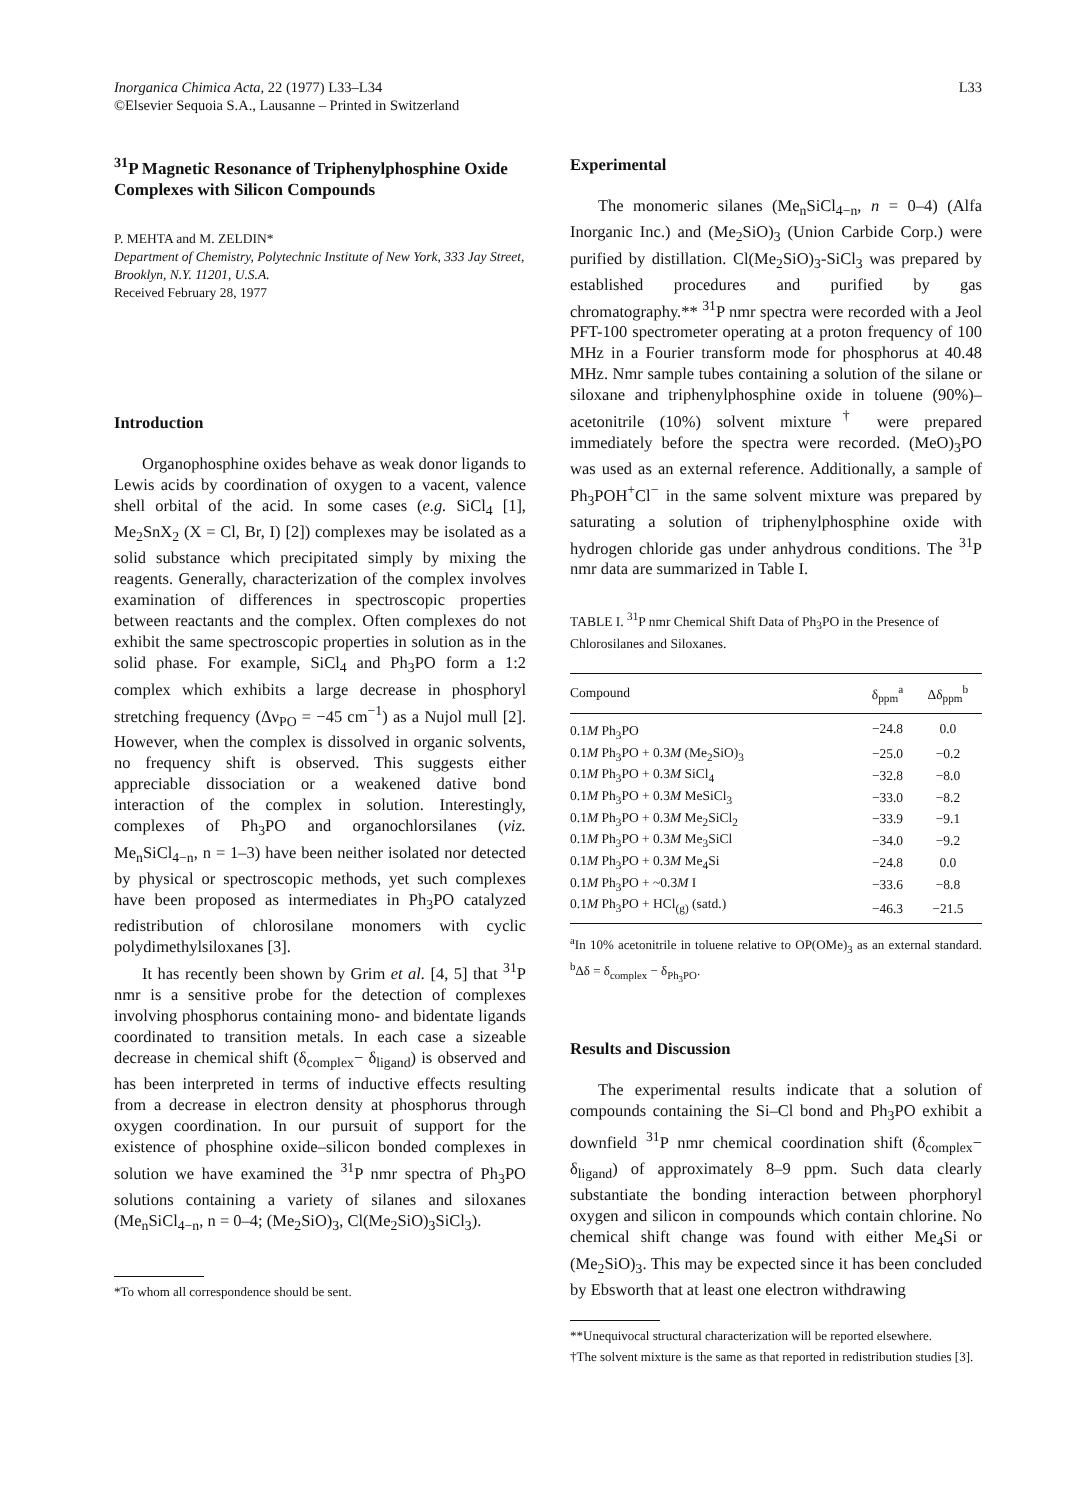Inorganica Chimica Acta, 22 (1977) L33–L34
©Elsevier Sequoia S.A., Lausanne – Printed in Switzerland
L33
<sup>31</sup>P Magnetic Resonance of Triphenylphosphine Oxide Complexes with Silicon Compounds
P. MEHTA and M. ZELDIN*
Department of Chemistry, Polytechnic Institute of New York, 333 Jay Street, Brooklyn, N.Y. 11201, U.S.A.
Received February 28, 1977
Introduction
Organophosphine oxides behave as weak donor ligands to Lewis acids by coordination of oxygen to a vacent, valence shell orbital of the acid. In some cases (e.g. SiCl<sub>4</sub> [1], Me<sub>2</sub>SnX<sub>2</sub> (X = Cl, Br, I) [2]) complexes may be isolated as a solid substance which precipitated simply by mixing the reagents. Generally, characterization of the complex involves examination of differences in spectroscopic properties between reactants and the complex. Often complexes do not exhibit the same spectroscopic properties in solution as in the solid phase. For example, SiCl<sub>4</sub> and Ph<sub>3</sub>PO form a 1:2 complex which exhibits a large decrease in phosphoryl stretching frequency (Δν<sub>PO</sub> = −45 cm<sup>−1</sup>) as a Nujol mull [2]. However, when the complex is dissolved in organic solvents, no frequency shift is observed. This suggests either appreciable dissociation or a weakened dative bond interaction of the complex in solution. Interestingly, complexes of Ph<sub>3</sub>PO and organochlorsilanes (viz. Me<sub>n</sub>SiCl<sub>4−n</sub>, n = 1–3) have been neither isolated nor detected by physical or spectroscopic methods, yet such complexes have been proposed as intermediates in Ph<sub>3</sub>PO catalyzed redistribution of chlorosilane monomers with cyclic polydimethylsiloxanes [3].
It has recently been shown by Grim et al. [4, 5] that <sup>31</sup>P nmr is a sensitive probe for the detection of complexes involving phosphorus containing mono- and bidentate ligands coordinated to transition metals. In each case a sizeable decrease in chemical shift (δ<sub>complex</sub>− δ<sub>ligand</sub>) is observed and has been interpreted in terms of inductive effects resulting from a decrease in electron density at phosphorus through oxygen coordination. In our pursuit of support for the existence of phosphine oxide–silicon bonded complexes in solution we have examined the <sup>31</sup>P nmr spectra of Ph<sub>3</sub>PO solutions containing a variety of silanes and siloxanes (Me<sub>n</sub>SiCl<sub>4−n</sub>, n = 0–4; (Me<sub>2</sub>SiO)<sub>3</sub>, Cl(Me<sub>2</sub>SiO)<sub>3</sub>SiCl<sub>3</sub>).
*To whom all correspondence should be sent.
Experimental
The monomeric silanes (Me<sub>n</sub>SiCl<sub>4−n</sub>, n = 0–4) (Alfa Inorganic Inc.) and (Me<sub>2</sub>SiO)<sub>3</sub> (Union Carbide Corp.) were purified by distillation. Cl(Me<sub>2</sub>SiO)<sub>3</sub>-SiCl<sub>3</sub> was prepared by established procedures and purified by gas chromatography.** <sup>31</sup>P nmr spectra were recorded with a Jeol PFT-100 spectrometer operating at a proton frequency of 100 MHz in a Fourier transform mode for phosphorus at 40.48 MHz. Nmr sample tubes containing a solution of the silane or siloxane and triphenylphosphine oxide in toluene (90%)–acetonitrile (10%) solvent mixture<sup>†</sup> were prepared immediately before the spectra were recorded. (MeO)<sub>3</sub>PO was used as an external reference. Additionally, a sample of Ph<sub>3</sub>POH<sup>+</sup>Cl<sup>−</sup> in the same solvent mixture was prepared by saturating a solution of triphenylphosphine oxide with hydrogen chloride gas under anhydrous conditions. The <sup>31</sup>P nmr data are summarized in Table I.
TABLE I. <sup>31</sup>P nmr Chemical Shift Data of Ph<sub>3</sub>PO in the Presence of Chlorosilanes and Siloxanes.
| Compound | δ<sub>ppm</sub><sup>a</sup> | Δδ<sub>ppm</sub><sup>b</sup> |
| --- | --- | --- |
| 0.1 M Ph<sub>3</sub>PO | −24.8 | 0.0 |
| 0.1 M Ph<sub>3</sub>PO + 0.3 M (Me<sub>2</sub>SiO)<sub>3</sub> | −25.0 | −0.2 |
| 0.1 M Ph<sub>3</sub>PO + 0.3 M SiCl<sub>4</sub> | −32.8 | −8.0 |
| 0.1 M Ph<sub>3</sub>PO + 0.3 M MeSiCl<sub>3</sub> | −33.0 | −8.2 |
| 0.1 M Ph<sub>3</sub>PO + 0.3 M Me<sub>2</sub>SiCl<sub>2</sub> | −33.9 | −9.1 |
| 0.1 M Ph<sub>3</sub>PO + 0.3 M Me<sub>3</sub>SiCl | −34.0 | −9.2 |
| 0.1 M Ph<sub>3</sub>PO + 0.3 M Me<sub>4</sub>Si | −24.8 | 0.0 |
| 0.1 M Ph<sub>3</sub>PO + ~0.3 M I | −33.6 | −8.8 |
| 0.1 M Ph<sub>3</sub>PO + HCl<sub>(g)</sub> (satd.) | −46.3 | −21.5 |
<sup>a</sup> In 10% acetonitrile in toluene relative to OP(OMe)<sub>3</sub> as an external standard. <sup>b</sup>Δδ = δ<sub>complex</sub> − δ<sub>Ph<sub>3</sub>PO</sub>.
Results and Discussion
The experimental results indicate that a solution of compounds containing the Si–Cl bond and Ph<sub>3</sub>PO exhibit a downfield <sup>31</sup>P nmr chemical coordination shift (δ<sub>complex</sub>− δ<sub>ligand</sub>) of approximately 8–9 ppm. Such data clearly substantiate the bonding interaction between phorphoryl oxygen and silicon in compounds which contain chlorine. No chemical shift change was found with either Me<sub>4</sub>Si or (Me<sub>2</sub>SiO)<sub>3</sub>. This may be expected since it has been concluded by Ebsworth that at least one electron withdrawing
**Unequivocal structural characterization will be reported elsewhere.
†The solvent mixture is the same as that reported in redistribution studies [3].